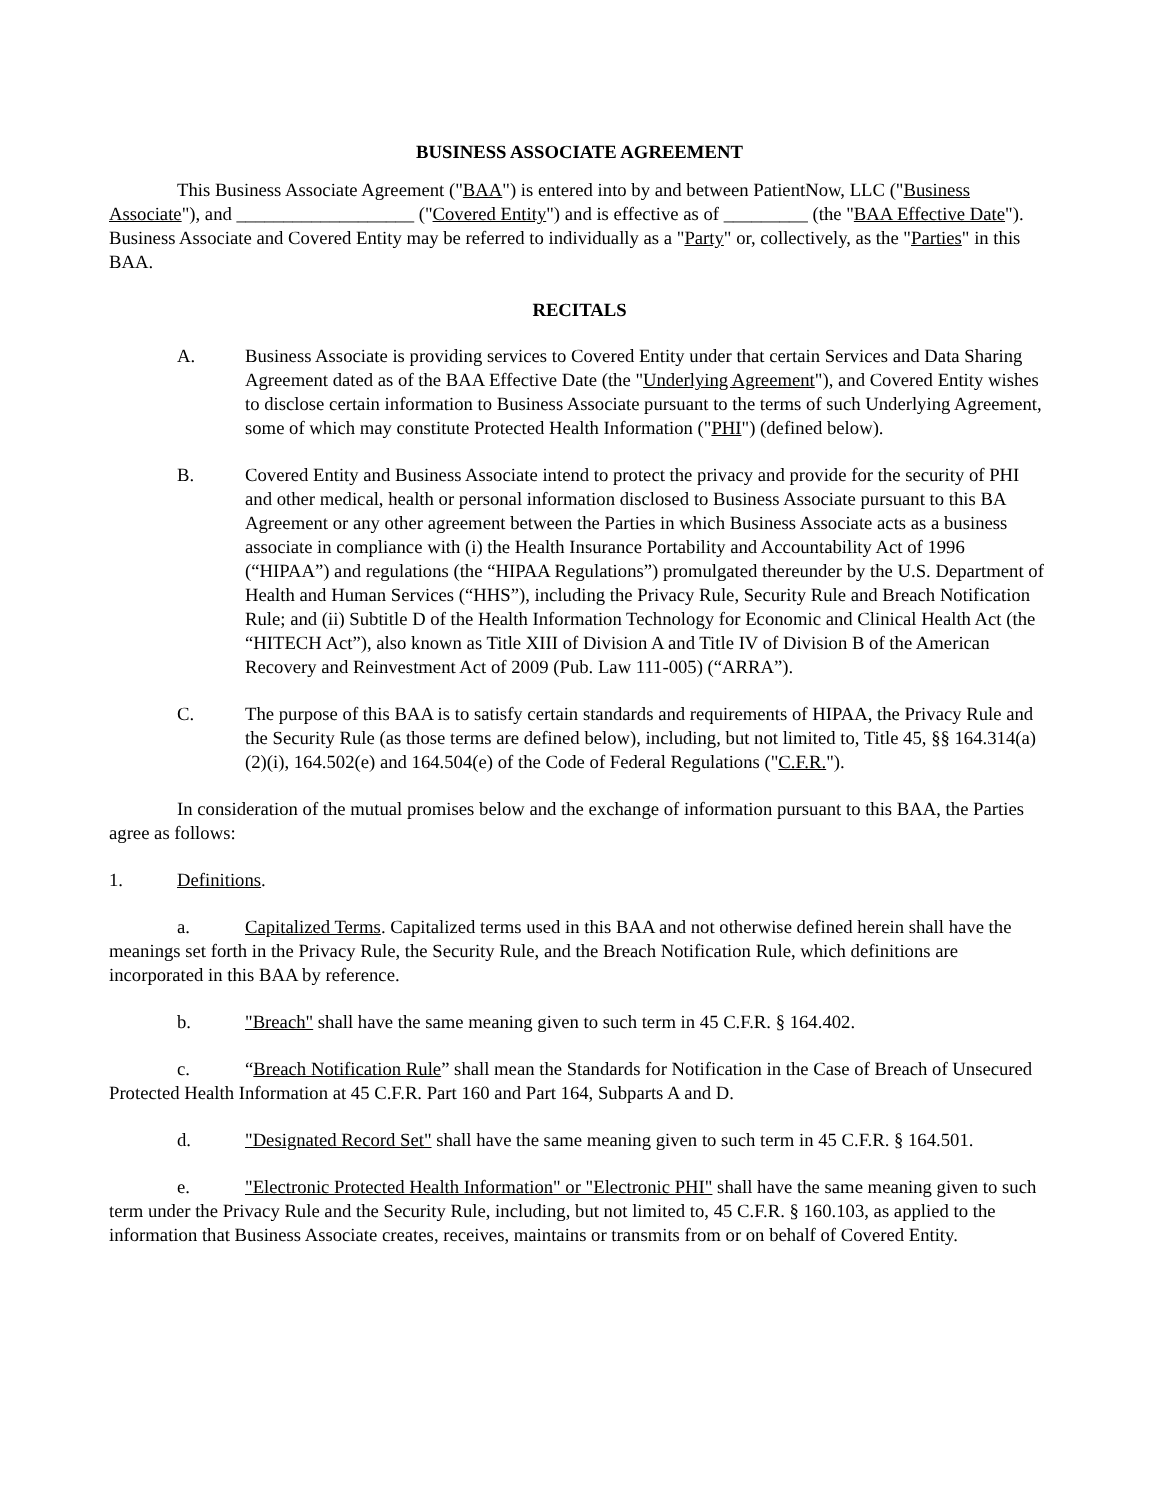BUSINESS ASSOCIATE AGREEMENT
This Business Associate Agreement ("BAA") is entered into by and between PatientNow, LLC ("Business Associate"), and ___________________ ("Covered Entity") and is effective as of _________ (the "BAA Effective Date"). Business Associate and Covered Entity may be referred to individually as a "Party" or, collectively, as the "Parties" in this BAA.
RECITALS
A. Business Associate is providing services to Covered Entity under that certain Services and Data Sharing Agreement dated as of the BAA Effective Date (the "Underlying Agreement"), and Covered Entity wishes to disclose certain information to Business Associate pursuant to the terms of such Underlying Agreement, some of which may constitute Protected Health Information ("PHI") (defined below).
B. Covered Entity and Business Associate intend to protect the privacy and provide for the security of PHI and other medical, health or personal information disclosed to Business Associate pursuant to this BA Agreement or any other agreement between the Parties in which Business Associate acts as a business associate in compliance with (i) the Health Insurance Portability and Accountability Act of 1996 (“HIPAA”) and regulations (the “HIPAA Regulations”) promulgated thereunder by the U.S. Department of Health and Human Services (“HHS”), including the Privacy Rule, Security Rule and Breach Notification Rule; and (ii) Subtitle D of the Health Information Technology for Economic and Clinical Health Act (the “HITECH Act”), also known as Title XIII of Division A and Title IV of Division B of the American Recovery and Reinvestment Act of 2009 (Pub. Law 111-005) (“ARRA”).
C. The purpose of this BAA is to satisfy certain standards and requirements of HIPAA, the Privacy Rule and the Security Rule (as those terms are defined below), including, but not limited to, Title 45, §§ 164.314(a)(2)(i), 164.502(e) and 164.504(e) of the Code of Federal Regulations ("C.F.R.").
In consideration of the mutual promises below and the exchange of information pursuant to this BAA, the Parties agree as follows:
1. Definitions.
a. Capitalized Terms. Capitalized terms used in this BAA and not otherwise defined herein shall have the meanings set forth in the Privacy Rule, the Security Rule, and the Breach Notification Rule, which definitions are incorporated in this BAA by reference.
b. "Breach" shall have the same meaning given to such term in 45 C.F.R. § 164.402.
c. “Breach Notification Rule” shall mean the Standards for Notification in the Case of Breach of Unsecured Protected Health Information at 45 C.F.R. Part 160 and Part 164, Subparts A and D.
d. "Designated Record Set" shall have the same meaning given to such term in 45 C.F.R. § 164.501.
e. "Electronic Protected Health Information" or "Electronic PHI" shall have the same meaning given to such term under the Privacy Rule and the Security Rule, including, but not limited to, 45 C.F.R. § 160.103, as applied to the information that Business Associate creates, receives, maintains or transmits from or on behalf of Covered Entity.